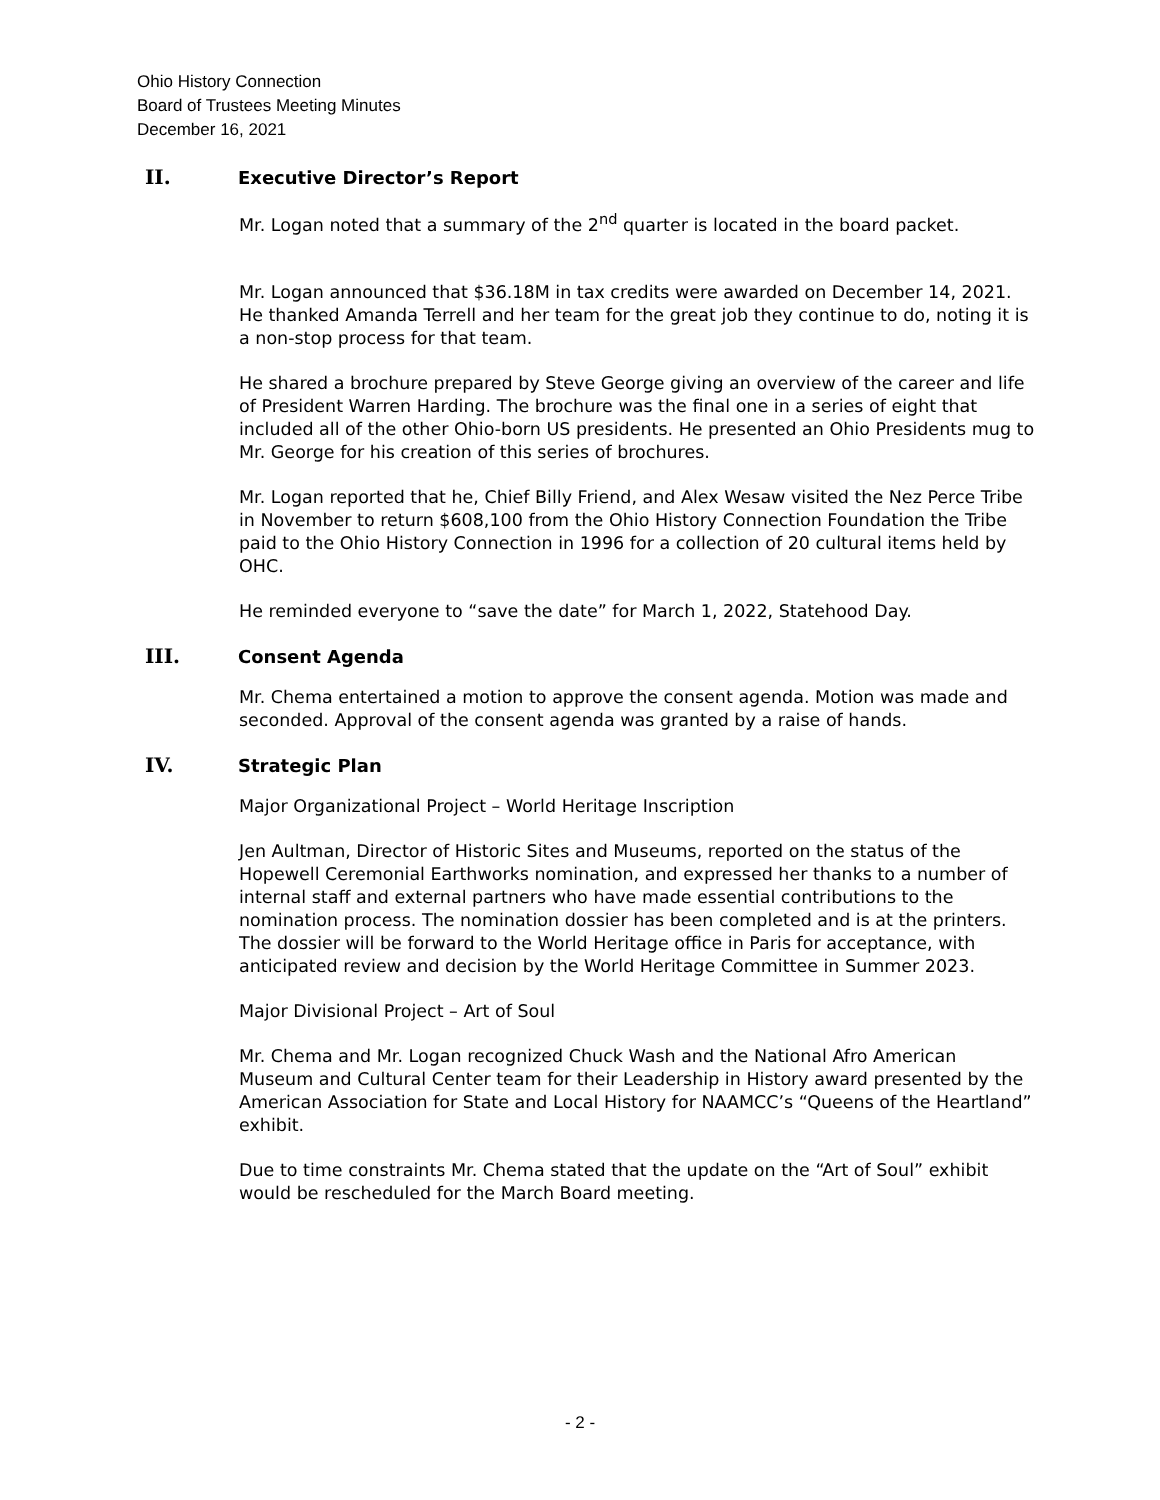Ohio History Connection
Board of Trustees Meeting Minutes
December 16, 2021
II. Executive Director’s Report
Mr. Logan noted that a summary of the 2<sup>nd</sup> quarter is located in the board packet.
Mr. Logan announced that $36.18M in tax credits were awarded on December 14, 2021. He thanked Amanda Terrell and her team for the great job they continue to do, noting it is a non-stop process for that team.
He shared a brochure prepared by Steve George giving an overview of the career and life of President Warren Harding. The brochure was the final one in a series of eight that included all of the other Ohio-born US presidents. He presented an Ohio Presidents mug to Mr. George for his creation of this series of brochures.
Mr. Logan reported that he, Chief Billy Friend, and Alex Wesaw visited the Nez Perce Tribe in November to return $608,100 from the Ohio History Connection Foundation the Tribe paid to the Ohio History Connection in 1996 for a collection of 20 cultural items held by OHC.
He reminded everyone to “save the date” for March 1, 2022, Statehood Day.
III. Consent Agenda
Mr. Chema entertained a motion to approve the consent agenda. Motion was made and seconded. Approval of the consent agenda was granted by a raise of hands.
IV. Strategic Plan
Major Organizational Project – World Heritage Inscription
Jen Aultman, Director of Historic Sites and Museums, reported on the status of the Hopewell Ceremonial Earthworks nomination, and expressed her thanks to a number of internal staff and external partners who have made essential contributions to the nomination process. The nomination dossier has been completed and is at the printers. The dossier will be forward to the World Heritage office in Paris for acceptance, with anticipated review and decision by the World Heritage Committee in Summer 2023.
Major Divisional Project – Art of Soul
Mr. Chema and Mr. Logan recognized Chuck Wash and the National Afro American Museum and Cultural Center team for their Leadership in History award presented by the American Association for State and Local History for NAAMCC’s “Queens of the Heartland” exhibit.
Due to time constraints Mr. Chema stated that the update on the “Art of Soul” exhibit would be rescheduled for the March Board meeting.
- 2 -